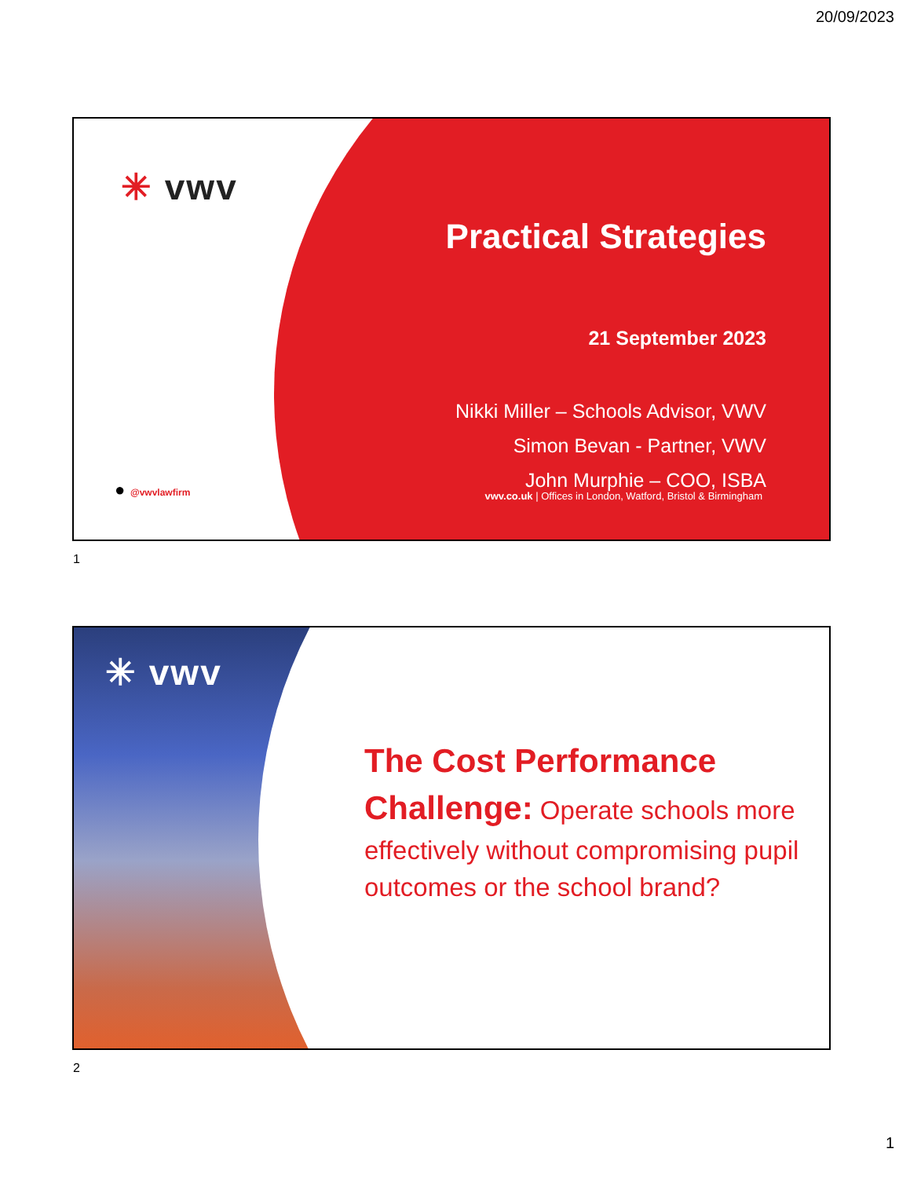20/09/2023
✳ vwv
● @vwvlawfirm
Practical Strategies
21 September 2023
Nikki Miller – Schools Advisor, VWV
Simon Bevan - Partner, VWV
John Murphie – COO, ISBA
vwv.co.uk | Offices in London, Watford, Bristol & Birmingham
1
✳ vwv
The Cost Performance Challenge: Operate schools more effectively without compromising pupil outcomes or the school brand?
2
1